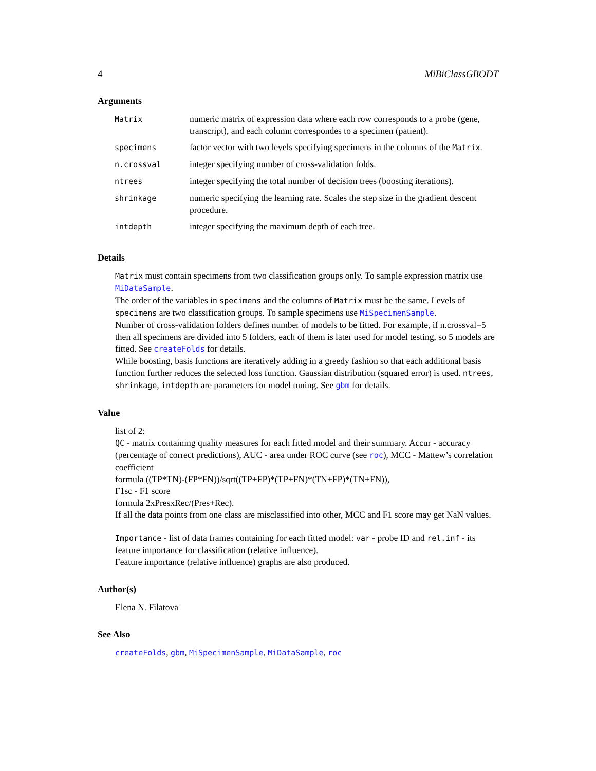4 MiBiClassGBODT
Arguments
| Matrix | numeric matrix of expression data where each row corresponds to a probe (gene, transcript), and each column correspondes to a specimen (patient). |
| specimens | factor vector with two levels specifying specimens in the columns of the Matrix . |
| n.crossval | integer specifying number of cross-validation folds. |
| ntrees | integer specifying the total number of decision trees (boosting iterations). |
| shrinkage | numeric specifying the learning rate. Scales the step size in the gradient descent procedure. |
| intdepth | integer specifying the maximum depth of each tree. |
Details
Matrix must contain specimens from two classification groups only. To sample expression matrix use MiDataSample.
The order of the variables in specimens and the columns of Matrix must be the same. Levels of specimens are two classification groups. To sample specimens use MiSpecimenSample.
Number of cross-validation folders defines number of models to be fitted. For example, if n.crossval=5 then all specimens are divided into 5 folders, each of them is later used for model testing, so 5 models are fitted. See createFolds for details.
While boosting, basis functions are iteratively adding in a greedy fashion so that each additional basis function further reduces the selected loss function. Gaussian distribution (squared error) is used. ntrees, shrinkage, intdepth are parameters for model tuning. See gbm for details.
Value
list of 2:
QC - matrix containing quality measures for each fitted model and their summary. Accur - accuracy (percentage of correct predictions), AUC - area under ROC curve (see roc), MCC - Mattew’s correlation coefficient
formula ((TP*TN)-(FP*FN))/sqrt((TP+FP)*(TP+FN)*(TN+FP)*(TN+FN)),
F1sc - F1 score
formula 2xPresxRec/(Pres+Rec).
If all the data points from one class are misclassified into other, MCC and F1 score may get NaN values.
Importance - list of data frames containing for each fitted model: var - probe ID and rel.inf - its feature importance for classification (relative influence).
Feature importance (relative influence) graphs are also produced.
Author(s)
Elena N. Filatova
See Also
createFolds, gbm, MiSpecimenSample, MiDataSample, roc